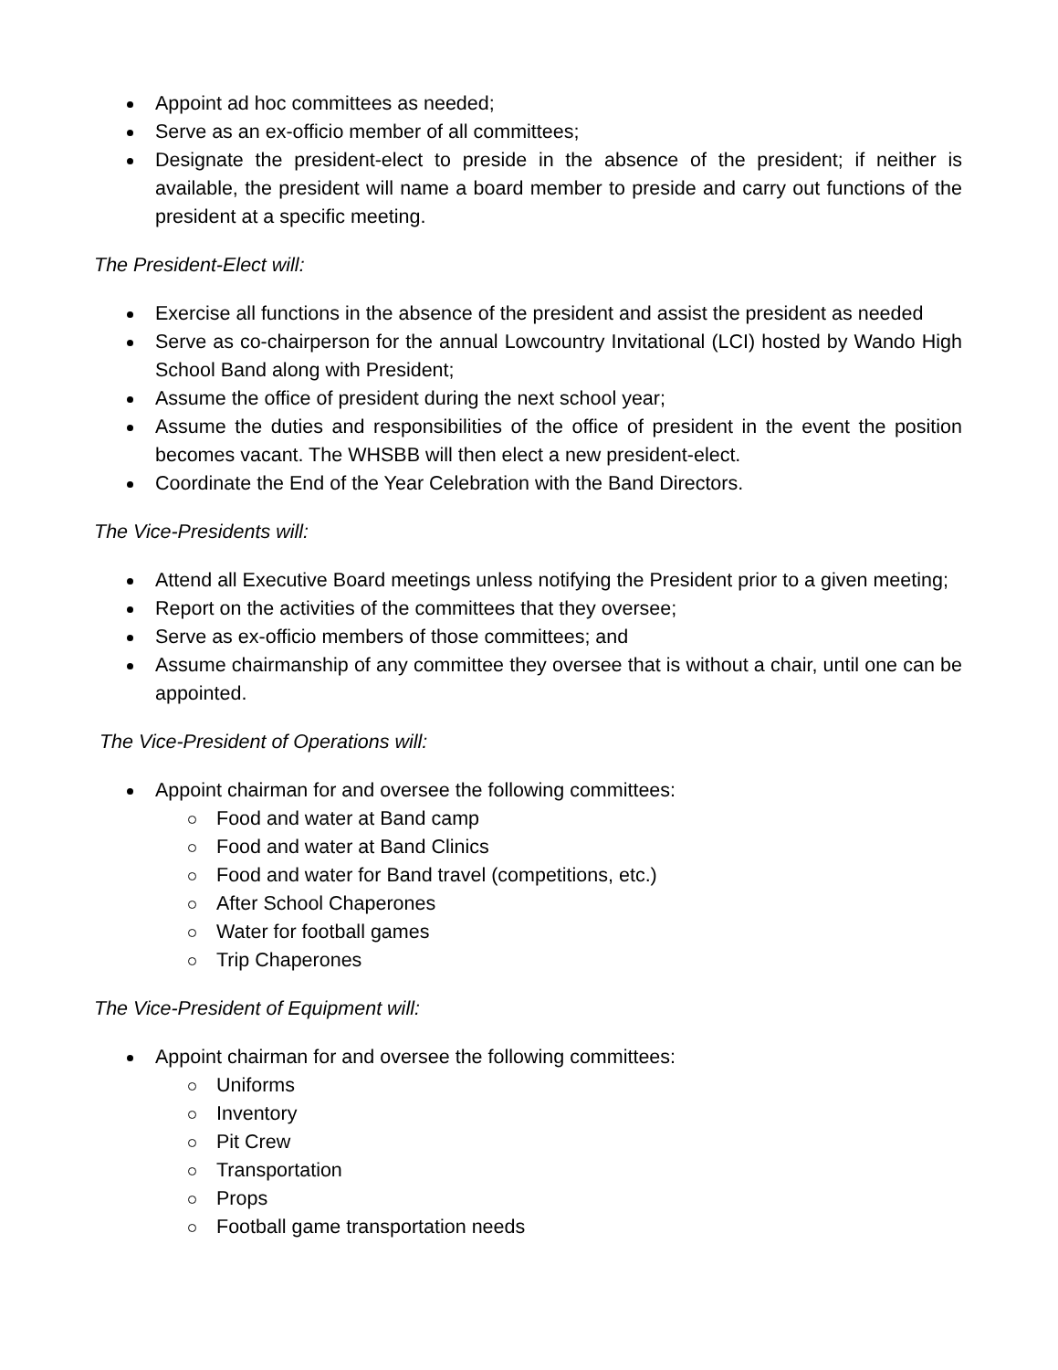Appoint ad hoc committees as needed;
Serve as an ex-officio member of all committees;
Designate the president-elect to preside in the absence of the president; if neither is available, the president will name a board member to preside and carry out functions of the president at a specific meeting.
The President-Elect will:
Exercise all functions in the absence of the president and assist the president as needed
Serve as co-chairperson for the annual Lowcountry Invitational (LCI) hosted by Wando High School Band along with President;
Assume the office of president during the next school year;
Assume the duties and responsibilities of the office of president in the event the position becomes vacant. The WHSBB will then elect a new president-elect.
Coordinate the End of the Year Celebration with the Band Directors.
The Vice-Presidents will:
Attend all Executive Board meetings unless notifying the President prior to a given meeting;
Report on the activities of the committees that they oversee;
Serve as ex-officio members of those committees; and
Assume chairmanship of any committee they oversee that is without a chair, until one can be appointed.
The Vice-President of Operations will:
Appoint chairman for and oversee the following committees:
Food and water at Band camp
Food and water at Band Clinics
Food and water for Band travel (competitions, etc.)
After School Chaperones
Water for football games
Trip Chaperones
The Vice-President of Equipment will:
Appoint chairman for and oversee the following committees:
Uniforms
Inventory
Pit Crew
Transportation
Props
Football game transportation needs